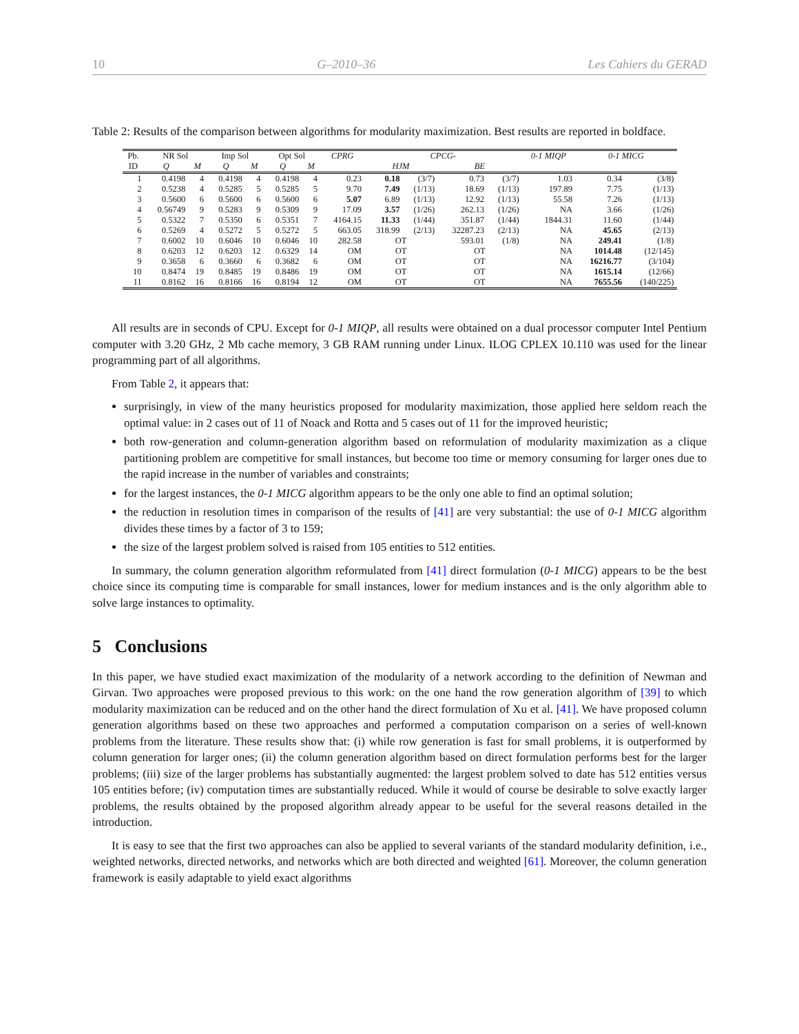10 G–2010–36 Les Cahiers du GERAD
Table 2: Results of the comparison between algorithms for modularity maximization. Best results are reported in boldface.
| Pb. | NR Sol | | Imp Sol | | Opt Sol | | CPRG | CPCG- | | | | 0-1 MIQP | 0-1 MICG | |
| --- | --- | --- | --- | --- | --- | --- | --- | --- | --- | --- | --- | --- | --- | --- |
| ID | Q | M | Q | M | Q | M | | HJM | | BE | | | | |
| 1 | 0.4198 | 4 | 0.4198 | 4 | 0.4198 | 4 | 0.23 | 0.18 | (3/7) | 0.73 | (3/7) | 1.03 | 0.34 | (3/8) |
| 2 | 0.5238 | 4 | 0.5285 | 5 | 0.5285 | 5 | 9.70 | 7.49 | (1/13) | 18.69 | (1/13) | 197.89 | 7.75 | (1/13) |
| 3 | 0.5600 | 6 | 0.5600 | 6 | 0.5600 | 6 | 5.07 | 6.89 | (1/13) | 12.92 | (1/13) | 55.58 | 7.26 | (1/13) |
| 4 | 0.56749 | 9 | 0.5283 | 9 | 0.5309 | 9 | 17.09 | 3.57 | (1/26) | 262.13 | (1/26) | NA | 3.66 | (1/26) |
| 5 | 0.5322 | 7 | 0.5350 | 6 | 0.5351 | 7 | 4164.15 | 11.33 | (1/44) | 351.87 | (1/44) | 1844.31 | 11.60 | (1/44) |
| 6 | 0.5269 | 4 | 0.5272 | 5 | 0.5272 | 5 | 663.05 | 318.99 | (2/13) | 32287.23 | (2/13) | NA | 45.65 | (2/13) |
| 7 | 0.6002 | 10 | 0.6046 | 10 | 0.6046 | 10 | 282.58 | OT | | 593.01 | (1/8) | NA | 249.41 | (1/8) |
| 8 | 0.6203 | 12 | 0.6203 | 12 | 0.6329 | 14 | OM | OT | | OT | | NA | 1014.48 | (12/145) |
| 9 | 0.3658 | 6 | 0.3660 | 6 | 0.3682 | 6 | OM | OT | | OT | | NA | 16216.77 | (3/104) |
| 10 | 0.8474 | 19 | 0.8485 | 19 | 0.8486 | 19 | OM | OT | | OT | | NA | 1615.14 | (12/66) |
| 11 | 0.8162 | 16 | 0.8166 | 16 | 0.8194 | 12 | OM | OT | | OT | | NA | 7655.56 | (140/225) |
All results are in seconds of CPU. Except for 0-1 MIQP, all results were obtained on a dual processor computer Intel Pentium computer with 3.20 GHz, 2 Mb cache memory, 3 GB RAM running under Linux. ILOG CPLEX 10.110 was used for the linear programming part of all algorithms.
From Table 2, it appears that:
surprisingly, in view of the many heuristics proposed for modularity maximization, those applied here seldom reach the optimal value: in 2 cases out of 11 of Noack and Rotta and 5 cases out of 11 for the improved heuristic;
both row-generation and column-generation algorithm based on reformulation of modularity maximization as a clique partitioning problem are competitive for small instances, but become too time or memory consuming for larger ones due to the rapid increase in the number of variables and constraints;
for the largest instances, the 0-1 MICG algorithm appears to be the only one able to find an optimal solution;
the reduction in resolution times in comparison of the results of [41] are very substantial: the use of 0-1 MICG algorithm divides these times by a factor of 3 to 159;
the size of the largest problem solved is raised from 105 entities to 512 entities.
In summary, the column generation algorithm reformulated from [41] direct formulation (0-1 MICG) appears to be the best choice since its computing time is comparable for small instances, lower for medium instances and is the only algorithm able to solve large instances to optimality.
5 Conclusions
In this paper, we have studied exact maximization of the modularity of a network according to the definition of Newman and Girvan. Two approaches were proposed previous to this work: on the one hand the row generation algorithm of [39] to which modularity maximization can be reduced and on the other hand the direct formulation of Xu et al. [41]. We have proposed column generation algorithms based on these two approaches and performed a computation comparison on a series of well-known problems from the literature. These results show that: (i) while row generation is fast for small problems, it is outperformed by column generation for larger ones; (ii) the column generation algorithm based on direct formulation performs best for the larger problems; (iii) size of the larger problems has substantially augmented: the largest problem solved to date has 512 entities versus 105 entities before; (iv) computation times are substantially reduced. While it would of course be desirable to solve exactly larger problems, the results obtained by the proposed algorithm already appear to be useful for the several reasons detailed in the introduction.
It is easy to see that the first two approaches can also be applied to several variants of the standard modularity definition, i.e., weighted networks, directed networks, and networks which are both directed and weighted [61]. Moreover, the column generation framework is easily adaptable to yield exact algorithms